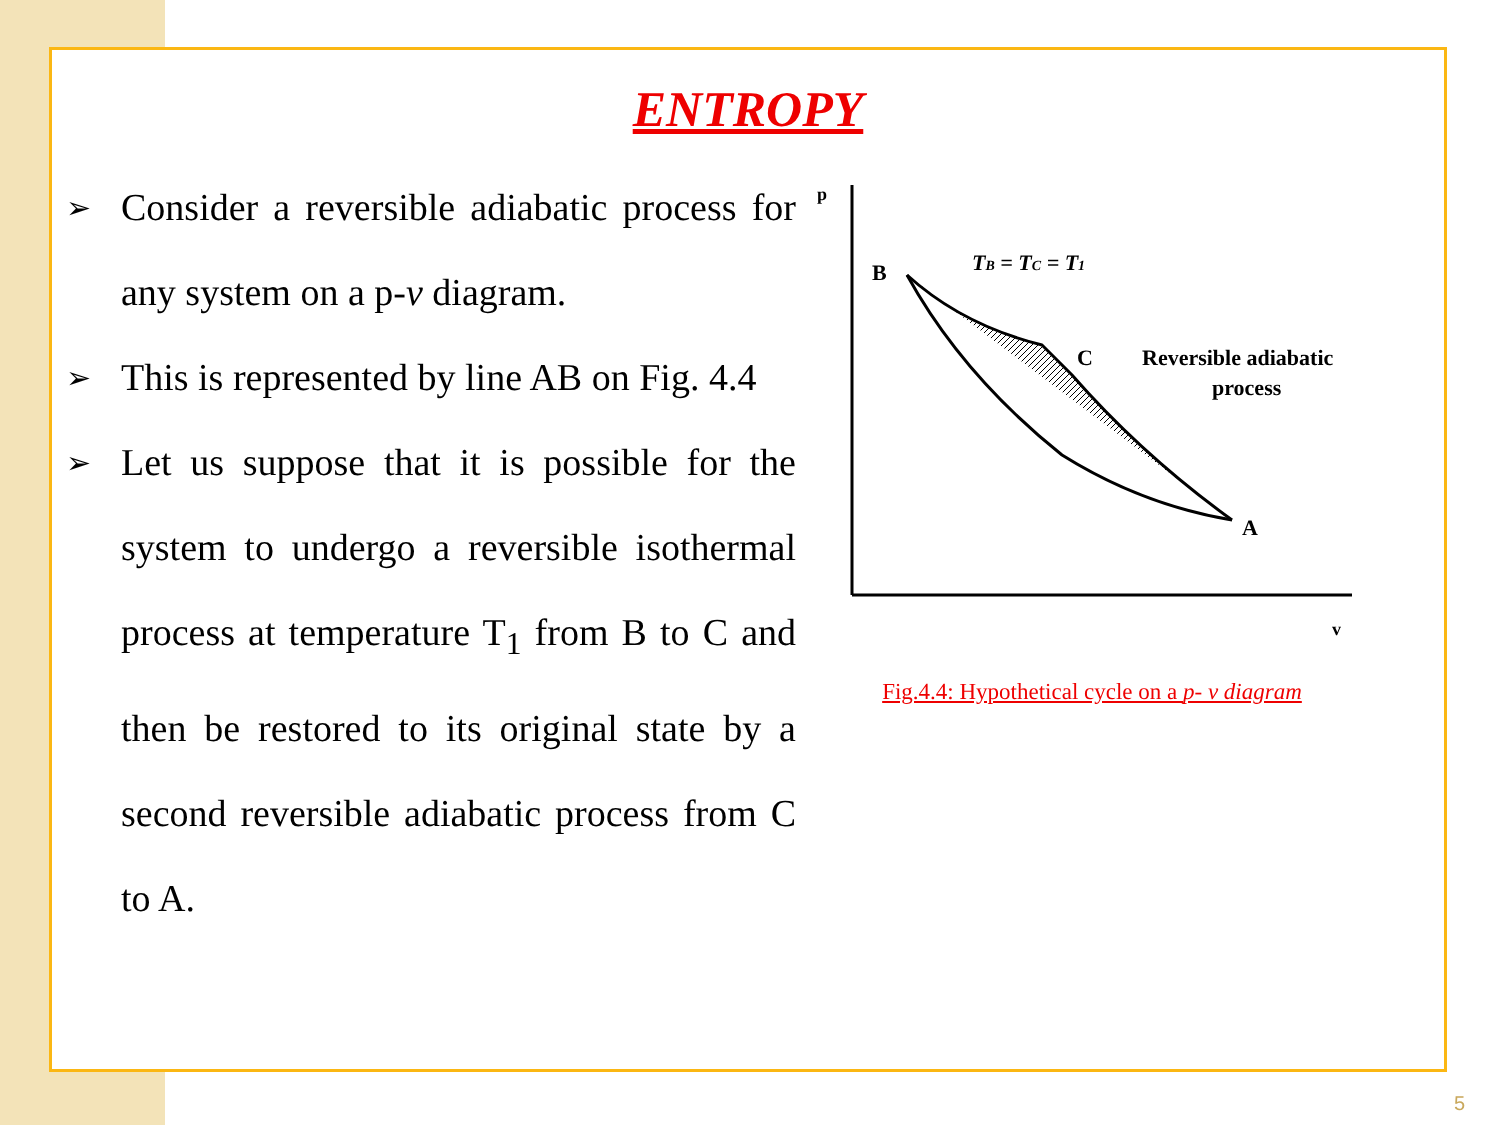ENTROPY
➢
Consider a reversible adiabatic process for any system on a p-v diagram.
➢
This is represented by line AB on Fig. 4.4
➢
Let us suppose that it is possible for the system to undergo a reversible isothermal process at temperature T<sub>1</sub> from B to C and then be restored to its original state by a second reversible adiabatic process from C to A.
p
v
B
C
A
TB = TC = T1
Reversible adiabatic
process
Fig.4.4: Hypothetical cycle on a p- v diagram
5